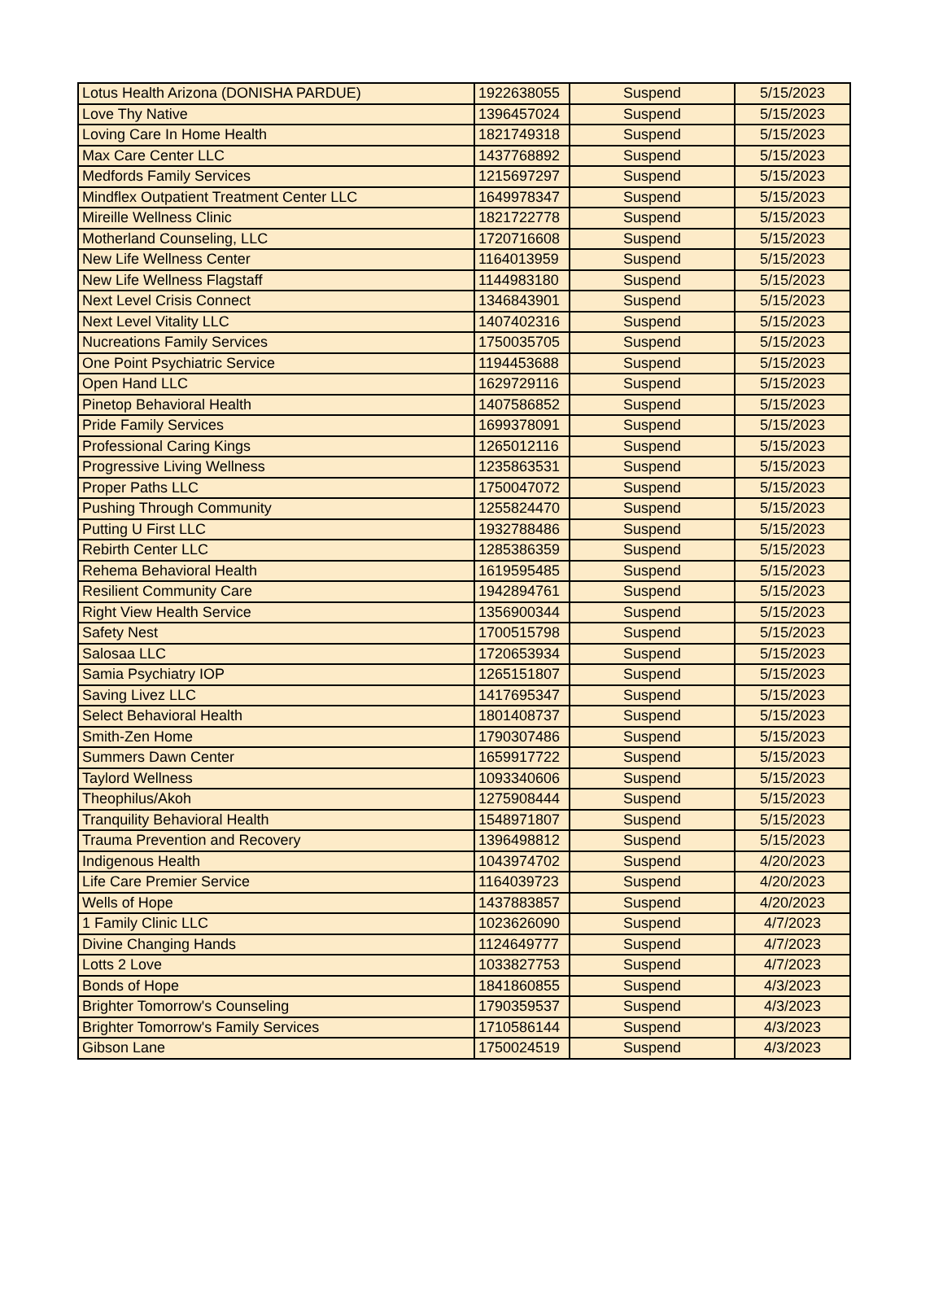| Lotus Health Arizona (DONISHA PARDUE) | 1922638055 | Suspend | 5/15/2023 |
| Love Thy Native | 1396457024 | Suspend | 5/15/2023 |
| Loving Care In Home Health | 1821749318 | Suspend | 5/15/2023 |
| Max Care Center LLC | 1437768892 | Suspend | 5/15/2023 |
| Medfords Family Services | 1215697297 | Suspend | 5/15/2023 |
| Mindflex Outpatient Treatment Center LLC | 1649978347 | Suspend | 5/15/2023 |
| Mireille Wellness Clinic | 1821722778 | Suspend | 5/15/2023 |
| Motherland Counseling, LLC | 1720716608 | Suspend | 5/15/2023 |
| New Life Wellness Center | 1164013959 | Suspend | 5/15/2023 |
| New Life Wellness Flagstaff | 1144983180 | Suspend | 5/15/2023 |
| Next Level Crisis Connect | 1346843901 | Suspend | 5/15/2023 |
| Next Level Vitality LLC | 1407402316 | Suspend | 5/15/2023 |
| Nucreations Family Services | 1750035705 | Suspend | 5/15/2023 |
| One Point Psychiatric Service | 1194453688 | Suspend | 5/15/2023 |
| Open Hand LLC | 1629729116 | Suspend | 5/15/2023 |
| Pinetop Behavioral Health | 1407586852 | Suspend | 5/15/2023 |
| Pride Family Services | 1699378091 | Suspend | 5/15/2023 |
| Professional Caring Kings | 1265012116 | Suspend | 5/15/2023 |
| Progressive Living Wellness | 1235863531 | Suspend | 5/15/2023 |
| Proper Paths LLC | 1750047072 | Suspend | 5/15/2023 |
| Pushing Through Community | 1255824470 | Suspend | 5/15/2023 |
| Putting U First LLC | 1932788486 | Suspend | 5/15/2023 |
| Rebirth Center LLC | 1285386359 | Suspend | 5/15/2023 |
| Rehema Behavioral Health | 1619595485 | Suspend | 5/15/2023 |
| Resilient Community Care | 1942894761 | Suspend | 5/15/2023 |
| Right View Health Service | 1356900344 | Suspend | 5/15/2023 |
| Safety Nest | 1700515798 | Suspend | 5/15/2023 |
| Salosaa LLC | 1720653934 | Suspend | 5/15/2023 |
| Samia Psychiatry IOP | 1265151807 | Suspend | 5/15/2023 |
| Saving Livez LLC | 1417695347 | Suspend | 5/15/2023 |
| Select Behavioral Health | 1801408737 | Suspend | 5/15/2023 |
| Smith-Zen Home | 1790307486 | Suspend | 5/15/2023 |
| Summers Dawn Center | 1659917722 | Suspend | 5/15/2023 |
| Taylord Wellness | 1093340606 | Suspend | 5/15/2023 |
| Theophilus/Akoh | 1275908444 | Suspend | 5/15/2023 |
| Tranquility Behavioral Health | 1548971807 | Suspend | 5/15/2023 |
| Trauma Prevention and Recovery | 1396498812 | Suspend | 5/15/2023 |
| Indigenous Health | 1043974702 | Suspend | 4/20/2023 |
| Life Care Premier Service | 1164039723 | Suspend | 4/20/2023 |
| Wells of Hope | 1437883857 | Suspend | 4/20/2023 |
| 1 Family Clinic LLC | 1023626090 | Suspend | 4/7/2023 |
| Divine Changing Hands | 1124649777 | Suspend | 4/7/2023 |
| Lotts 2 Love | 1033827753 | Suspend | 4/7/2023 |
| Bonds of Hope | 1841860855 | Suspend | 4/3/2023 |
| Brighter Tomorrow's Counseling | 1790359537 | Suspend | 4/3/2023 |
| Brighter Tomorrow's Family Services | 1710586144 | Suspend | 4/3/2023 |
| Gibson Lane | 1750024519 | Suspend | 4/3/2023 |